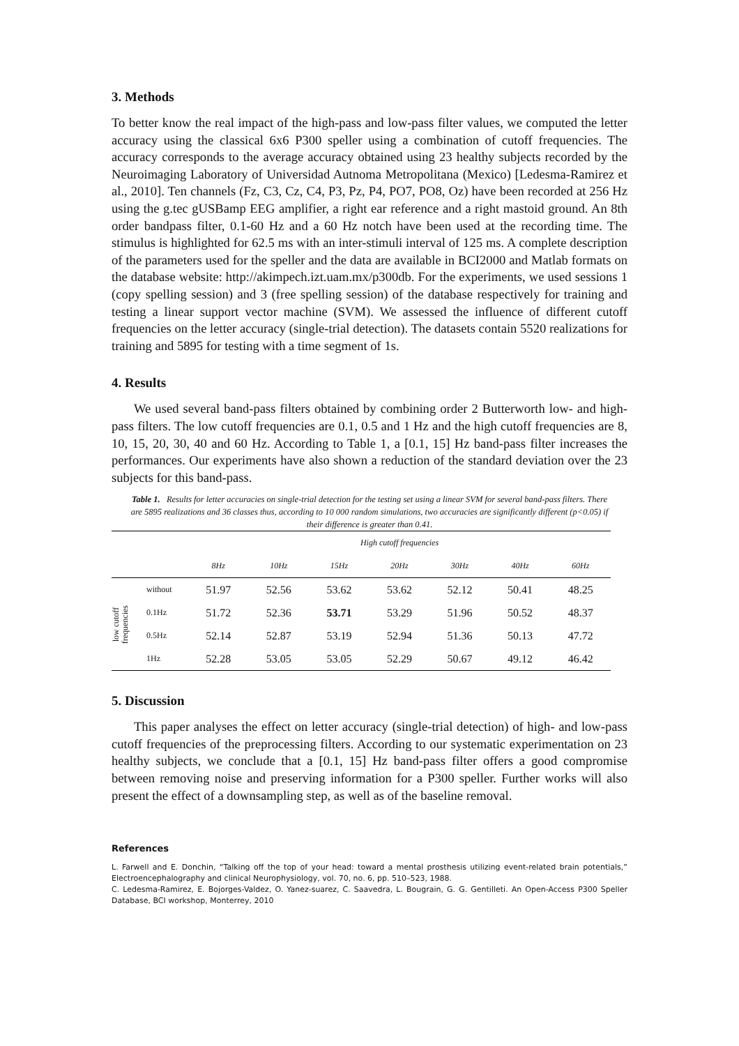3. Methods
To better know the real impact of the high-pass and low-pass filter values, we computed the letter accuracy using the classical 6x6 P300 speller using a combination of cutoff frequencies. The accuracy corresponds to the average accuracy obtained using 23 healthy subjects recorded by the Neuroimaging Laboratory of Universidad Autnoma Metropolitana (Mexico) [Ledesma-Ramirez et al., 2010]. Ten channels (Fz, C3, Cz, C4, P3, Pz, P4, PO7, PO8, Oz) have been recorded at 256 Hz using the g.tec gUSBamp EEG amplifier, a right ear reference and a right mastoid ground. An 8th order bandpass filter, 0.1-60 Hz and a 60 Hz notch have been used at the recording time. The stimulus is highlighted for 62.5 ms with an inter-stimuli interval of 125 ms. A complete description of the parameters used for the speller and the data are available in BCI2000 and Matlab formats on the database website: http://akimpech.izt.uam.mx/p300db. For the experiments, we used sessions 1 (copy spelling session) and 3 (free spelling session) of the database respectively for training and testing a linear support vector machine (SVM). We assessed the influence of different cutoff frequencies on the letter accuracy (single-trial detection). The datasets contain 5520 realizations for training and 5895 for testing with a time segment of 1s.
4. Results
We used several band-pass filters obtained by combining order 2 Butterworth low- and high-pass filters. The low cutoff frequencies are 0.1, 0.5 and 1 Hz and the high cutoff frequencies are 8, 10, 15, 20, 30, 40 and 60 Hz. According to Table 1, a [0.1, 15] Hz band-pass filter increases the performances. Our experiments have also shown a reduction of the standard deviation over the 23 subjects for this band-pass.
Table 1. Results for letter accuracies on single-trial detection for the testing set using a linear SVM for several band-pass filters. There are 5895 realizations and 36 classes thus, according to 10 000 random simulations, two accuracies are significantly different (p<0.05) if their difference is greater than 0.41.
| | | High cutoff frequencies | | | | | | |
| --- | --- | --- | --- | --- | --- | --- | --- | --- |
| | | 8Hz | 10Hz | 15Hz | 20Hz | 30Hz | 40Hz | 60Hz |
| low cutoff frequencies | without | 51.97 | 52.56 | 53.62 | 53.62 | 52.12 | 50.41 | 48.25 |
| | 0.1Hz | 51.72 | 52.36 | 53.71 | 53.29 | 51.96 | 50.52 | 48.37 |
| | 0.5Hz | 52.14 | 52.87 | 53.19 | 52.94 | 51.36 | 50.13 | 47.72 |
| | 1Hz | 52.28 | 53.05 | 53.05 | 52.29 | 50.67 | 49.12 | 46.42 |
5. Discussion
This paper analyses the effect on letter accuracy (single-trial detection) of high- and low-pass cutoff frequencies of the preprocessing filters. According to our systematic experimentation on 23 healthy subjects, we conclude that a [0.1, 15] Hz band-pass filter offers a good compromise between removing noise and preserving information for a P300 speller. Further works will also present the effect of a downsampling step, as well as of the baseline removal.
References
L. Farwell and E. Donchin, “Talking off the top of your head: toward a mental prosthesis utilizing event-related brain potentials,” Electroencephalography and clinical Neurophysiology, vol. 70, no. 6, pp. 510–523, 1988.
C. Ledesma-Ramirez, E. Bojorges-Valdez, O. Yanez-suarez, C. Saavedra, L. Bougrain, G. G. Gentilleti. An Open-Access P300 Speller Database, BCI workshop, Monterrey, 2010